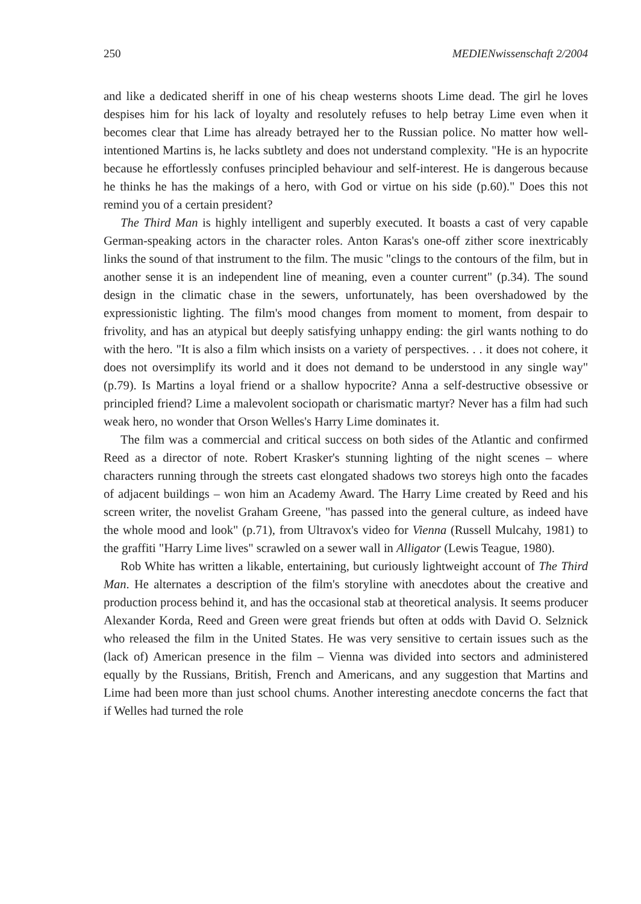250 MEDIENwissenschaft 2/2004
and like a dedicated sheriff in one of his cheap westerns shoots Lime dead. The girl he loves despises him for his lack of loyalty and resolutely refuses to help betray Lime even when it becomes clear that Lime has already betrayed her to the Russian police. No matter how well-intentioned Martins is, he lacks subtlety and does not understand complexity. "He is an hypocrite because he effortlessly confuses principled behaviour and self-interest. He is dangerous because he thinks he has the makings of a hero, with God or virtue on his side (p.60)." Does this not remind you of a certain president?
The Third Man is highly intelligent and superbly executed. It boasts a cast of very capable German-speaking actors in the character roles. Anton Karas's one-off zither score inextricably links the sound of that instrument to the film. The music "clings to the contours of the film, but in another sense it is an independent line of meaning, even a counter current" (p.34). The sound design in the climatic chase in the sewers, unfortunately, has been overshadowed by the expressionistic lighting. The film's mood changes from moment to moment, from despair to frivolity, and has an atypical but deeply satisfying unhappy ending: the girl wants nothing to do with the hero. "It is also a film which insists on a variety of perspectives. . . it does not cohere, it does not oversimplify its world and it does not demand to be understood in any single way" (p.79). Is Martins a loyal friend or a shallow hypocrite? Anna a self-destructive obsessive or principled friend? Lime a malevolent sociopath or charismatic martyr? Never has a film had such weak hero, no wonder that Orson Welles's Harry Lime dominates it.
The film was a commercial and critical success on both sides of the Atlantic and confirmed Reed as a director of note. Robert Krasker's stunning lighting of the night scenes – where characters running through the streets cast elongated shadows two storeys high onto the facades of adjacent buildings – won him an Academy Award. The Harry Lime created by Reed and his screen writer, the novelist Graham Greene, "has passed into the general culture, as indeed have the whole mood and look" (p.71), from Ultravox's video for Vienna (Russell Mulcahy, 1981) to the graffiti "Harry Lime lives" scrawled on a sewer wall in Alligator (Lewis Teague, 1980).
Rob White has written a likable, entertaining, but curiously lightweight account of The Third Man. He alternates a description of the film's storyline with anecdotes about the creative and production process behind it, and has the occasional stab at theoretical analysis. It seems producer Alexander Korda, Reed and Green were great friends but often at odds with David O. Selznick who released the film in the United States. He was very sensitive to certain issues such as the (lack of) American presence in the film – Vienna was divided into sectors and administered equally by the Russians, British, French and Americans, and any suggestion that Martins and Lime had been more than just school chums. Another interesting anecdote concerns the fact that if Welles had turned the role